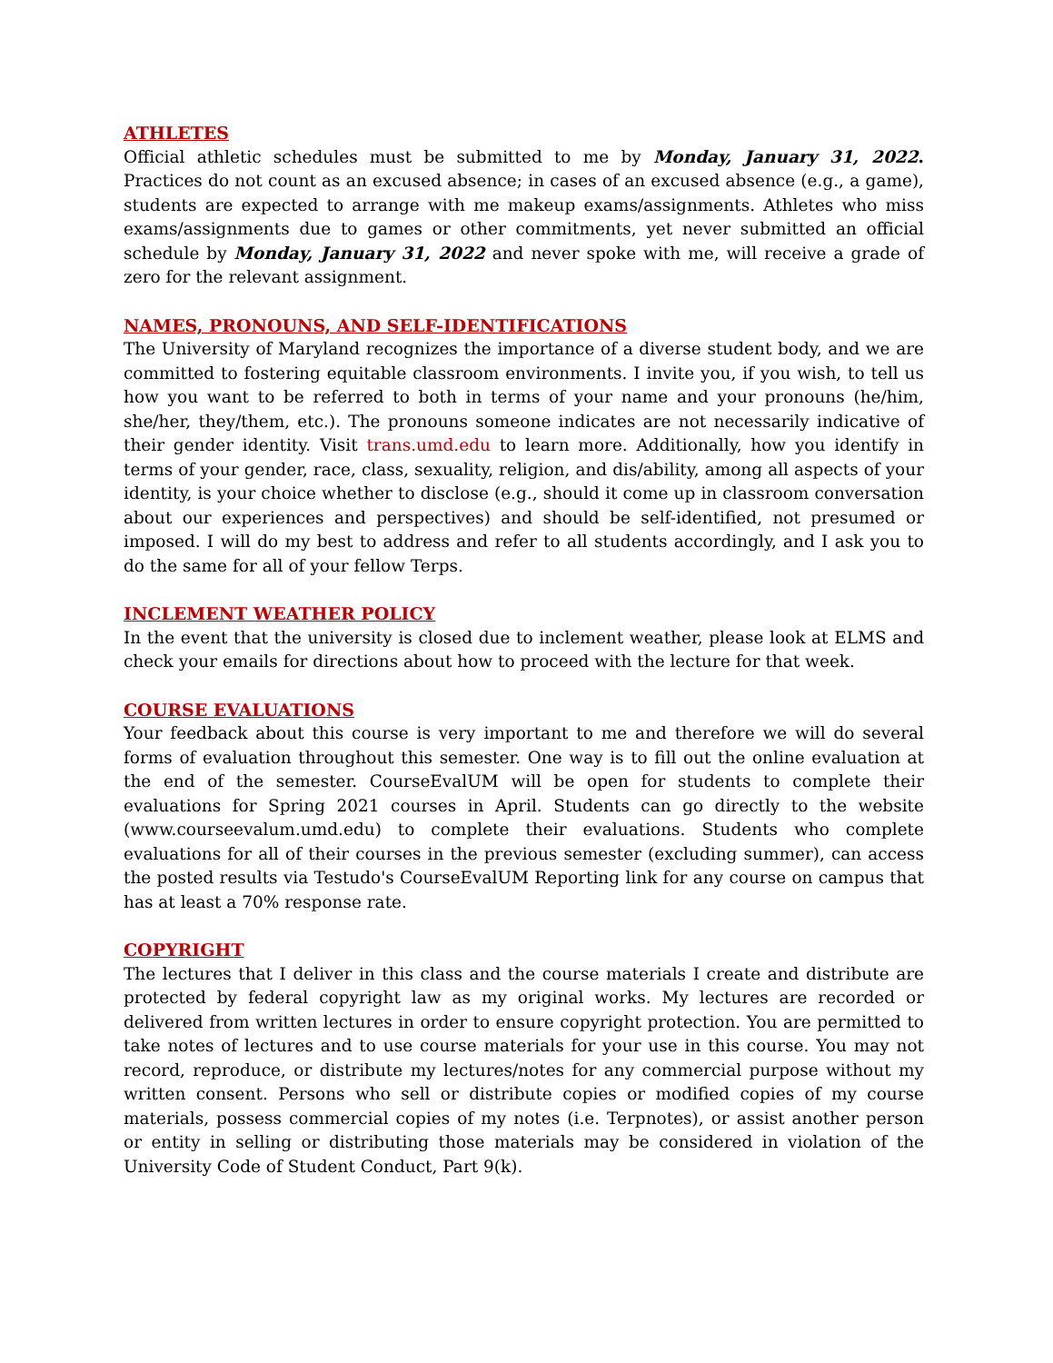ATHLETES
Official athletic schedules must be submitted to me by Monday, January 31, 2022. Practices do not count as an excused absence; in cases of an excused absence (e.g., a game), students are expected to arrange with me makeup exams/assignments. Athletes who miss exams/assignments due to games or other commitments, yet never submitted an official schedule by Monday, January 31, 2022 and never spoke with me, will receive a grade of zero for the relevant assignment.
NAMES, PRONOUNS, AND SELF-IDENTIFICATIONS
The University of Maryland recognizes the importance of a diverse student body, and we are committed to fostering equitable classroom environments. I invite you, if you wish, to tell us how you want to be referred to both in terms of your name and your pronouns (he/him, she/her, they/them, etc.). The pronouns someone indicates are not necessarily indicative of their gender identity. Visit trans.umd.edu to learn more. Additionally, how you identify in terms of your gender, race, class, sexuality, religion, and dis/ability, among all aspects of your identity, is your choice whether to disclose (e.g., should it come up in classroom conversation about our experiences and perspectives) and should be self-identified, not presumed or imposed. I will do my best to address and refer to all students accordingly, and I ask you to do the same for all of your fellow Terps.
INCLEMENT WEATHER POLICY
In the event that the university is closed due to inclement weather, please look at ELMS and check your emails for directions about how to proceed with the lecture for that week.
COURSE EVALUATIONS
Your feedback about this course is very important to me and therefore we will do several forms of evaluation throughout this semester. One way is to fill out the online evaluation at the end of the semester. CourseEvalUM will be open for students to complete their evaluations for Spring 2021 courses in April. Students can go directly to the website (www.courseevalum.umd.edu) to complete their evaluations. Students who complete evaluations for all of their courses in the previous semester (excluding summer), can access the posted results via Testudo's CourseEvalUM Reporting link for any course on campus that has at least a 70% response rate.
COPYRIGHT
The lectures that I deliver in this class and the course materials I create and distribute are protected by federal copyright law as my original works. My lectures are recorded or delivered from written lectures in order to ensure copyright protection. You are permitted to take notes of lectures and to use course materials for your use in this course. You may not record, reproduce, or distribute my lectures/notes for any commercial purpose without my written consent. Persons who sell or distribute copies or modified copies of my course materials, possess commercial copies of my notes (i.e. Terpnotes), or assist another person or entity in selling or distributing those materials may be considered in violation of the University Code of Student Conduct, Part 9(k).